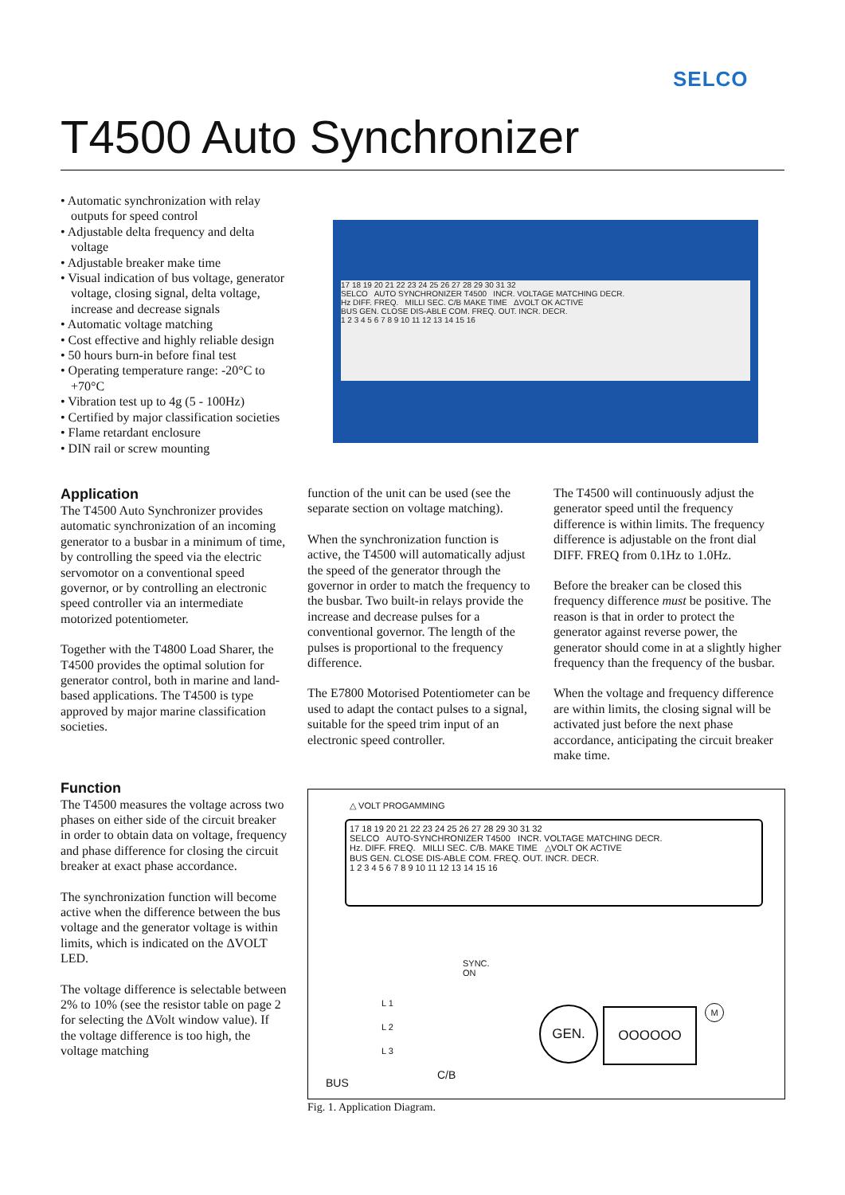SELCO
T4500 Auto Synchronizer
• Automatic synchronization with relay outputs for speed control
• Adjustable delta frequency and delta voltage
• Adjustable breaker make time
• Visual indication of bus voltage, generator voltage, closing signal, delta voltage, increase and decrease signals
• Automatic voltage matching
• Cost effective and highly reliable design
• 50 hours burn-in before final test
• Operating temperature range: -20°C to +70°C
• Vibration test up to 4g (5 - 100Hz)
• Certified by major classification societies
• Flame retardant enclosure
• DIN rail or screw mounting
Application
The T4500 Auto Synchronizer provides automatic synchronization of an incoming generator to a busbar in a minimum of time, by controlling the speed via the electric servomotor on a conventional speed governor, or by controlling an electronic speed controller via an intermediate motorized potentiometer.
Together with the T4800 Load Sharer, the T4500 provides the optimal solution for generator control, both in marine and land-based applications. The T4500 is type approved by major marine classification societies.
Function
The T4500 measures the voltage across two phases on either side of the circuit breaker in order to obtain data on voltage, frequency and phase difference for closing the circuit breaker at exact phase accordance.
The synchronization function will become active when the difference between the bus voltage and the generator voltage is within limits, which is indicated on the ΔVOLT LED.
The voltage difference is selectable between 2% to 10% (see the resistor table on page 2 for selecting the ΔVolt window value). If the voltage difference is too high, the voltage matching
17 18 19 20 21 22 23 24 25 26 27 28 29 30 31 32
SELCO AUTO SYNCHRONIZER T4500 INCR. VOLTAGE MATCHING DECR.
Hz DIFF. FREQ. MILLI SEC. C/B MAKE TIME ΔVOLT OK ACTIVE
BUS GEN. CLOSE DIS-ABLE COM. FREQ. OUT. INCR. DECR.
1 2 3 4 5 6 7 8 9 10 11 12 13 14 15 16
function of the unit can be used (see the separate section on voltage matching).
When the synchronization function is active, the T4500 will automatically adjust the speed of the generator through the governor in order to match the frequency to the busbar. Two built-in relays provide the increase and decrease pulses for a conventional governor. The length of the pulses is proportional to the frequency difference.
The E7800 Motorised Potentiometer can be used to adapt the contact pulses to a signal, suitable for the speed trim input of an electronic speed controller.
The T4500 will continuously adjust the generator speed until the frequency difference is within limits. The frequency difference is adjustable on the front dial DIFF. FREQ from 0.1Hz to 1.0Hz.
Before the breaker can be closed this frequency difference must be positive. The reason is that in order to protect the generator against reverse power, the generator should come in at a slightly higher frequency than the frequency of the busbar.
When the voltage and frequency difference are within limits, the closing signal will be activated just before the next phase accordance, anticipating the circuit breaker make time.
△ VOLT PROGAMMING
17 18 19 20 21 22 23 24 25 26 27 28 29 30 31 32
SELCO AUTO-SYNCHRONIZER T4500 INCR. VOLTAGE MATCHING DECR.
Hz. DIFF. FREQ. MILLI SEC. C/B. MAKE TIME △VOLT OK ACTIVE
BUS GEN. CLOSE DIS-ABLE COM. FREQ. OUT. INCR. DECR.
1 2 3 4 5 6 7 8 9 10 11 12 13 14 15 16
SYNC.
ON
L 1
L 2
L 3
GEN. OOOOOO M
BUS
C/B
Fig. 1. Application Diagram.